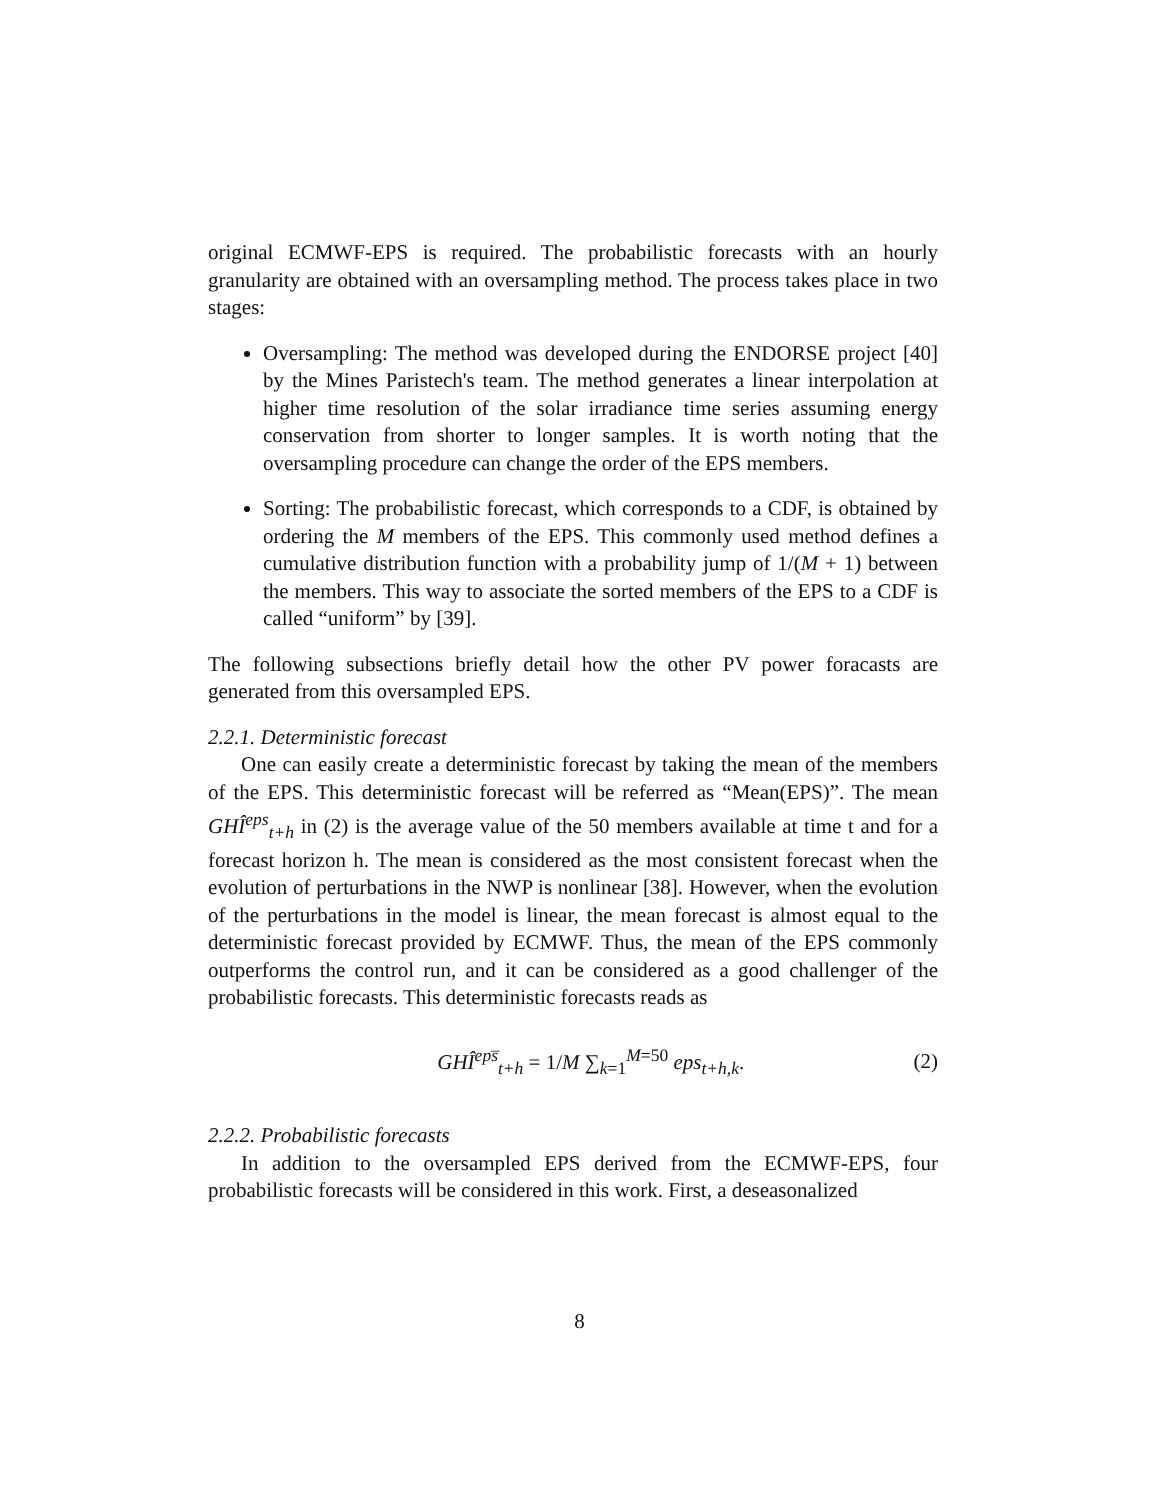original ECMWF-EPS is required. The probabilistic forecasts with an hourly granularity are obtained with an oversampling method. The process takes place in two stages:
Oversampling: The method was developed during the ENDORSE project [40] by the Mines Paristech's team. The method generates a linear interpolation at higher time resolution of the solar irradiance time series assuming energy conservation from shorter to longer samples. It is worth noting that the oversampling procedure can change the order of the EPS members.
Sorting: The probabilistic forecast, which corresponds to a CDF, is obtained by ordering the M members of the EPS. This commonly used method defines a cumulative distribution function with a probability jump of 1/(M + 1) between the members. This way to associate the sorted members of the EPS to a CDF is called “uniform” by [39].
The following subsections briefly detail how the other PV power foracasts are generated from this oversampled EPS.
2.2.1. Deterministic forecast
One can easily create a deterministic forecast by taking the mean of the members of the EPS. This deterministic forecast will be referred as “Mean(EPS)”. The mean GHÎ<sup>eps</sup><sub>t+h</sub> in (2) is the average value of the 50 members available at time t and for a forecast horizon h. The mean is considered as the most consistent forecast when the evolution of perturbations in the NWP is nonlinear [38]. However, when the evolution of the perturbations in the model is linear, the mean forecast is almost equal to the deterministic forecast provided by ECMWF. Thus, the mean of the EPS commonly outperforms the control run, and it can be considered as a good challenger of the probabilistic forecasts. This deterministic forecasts reads as
GHÎ<sup>eps̅</sup><sub>t+h</sub> = 1/M ∑<sub>k=1</sub><sup>M=50</sup> eps<sub>t+h,k</sub>.
(2)
2.2.2. Probabilistic forecasts
In addition to the oversampled EPS derived from the ECMWF-EPS, four probabilistic forecasts will be considered in this work. First, a deseasonalized
8